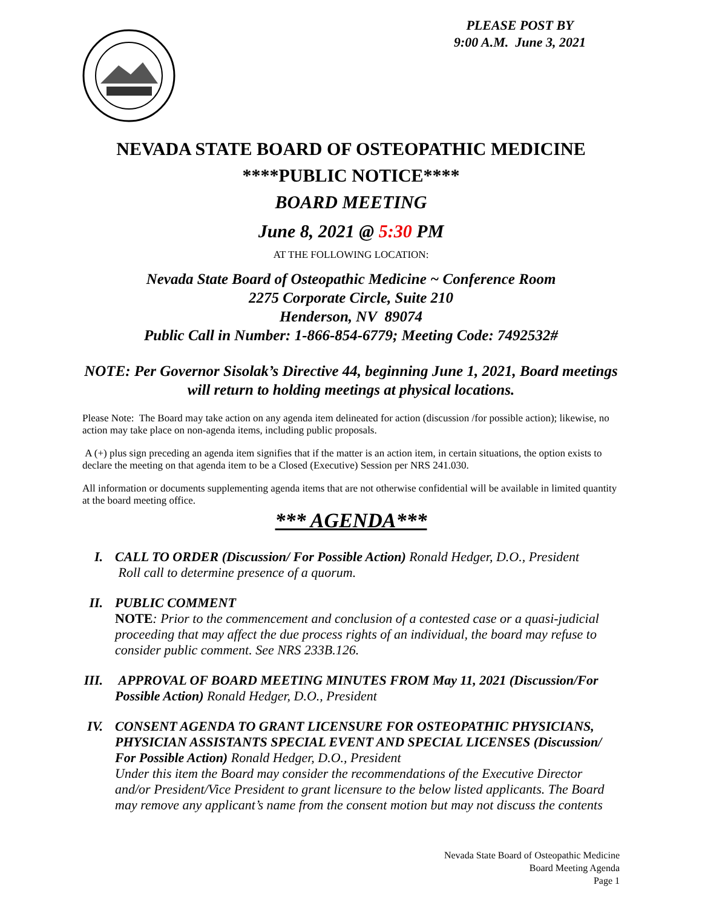PLEASE POST BY
9:00 A.M. June 3, 2021
NEVADA STATE BOARD OF OSTEOPATHIC MEDICINE
****PUBLIC NOTICE****
BOARD MEETING
June 8, 2021 @ 5:30 PM
AT THE FOLLOWING LOCATION:
Nevada State Board of Osteopathic Medicine ~ Conference Room
2275 Corporate Circle, Suite 210
Henderson, NV 89074
Public Call in Number: 1-866-854-6779; Meeting Code: 7492532#
NOTE: Per Governor Sisolak’s Directive 44, beginning June 1, 2021, Board meetings will return to holding meetings at physical locations.
Please Note: The Board may take action on any agenda item delineated for action (discussion /for possible action); likewise, no action may take place on non-agenda items, including public proposals.
A (+) plus sign preceding an agenda item signifies that if the matter is an action item, in certain situations, the option exists to declare the meeting on that agenda item to be a Closed (Executive) Session per NRS 241.030.
All information or documents supplementing agenda items that are not otherwise confidential will be available in limited quantity at the board meeting office.
*** AGENDA***
I. CALL TO ORDER (Discussion/ For Possible Action) Ronald Hedger, D.O., President
Roll call to determine presence of a quorum.
II.
PUBLIC COMMENT
NOTE: Prior to the commencement and conclusion of a contested case or a quasi-judicial proceeding that may affect the due process rights of an individual, the board may refuse to consider public comment. See NRS 233B.126.
III.
APPROVAL OF BOARD MEETING MINUTES FROM May 11, 2021 (Discussion/For Possible Action) Ronald Hedger, D.O., President
IV.
CONSENT AGENDA TO GRANT LICENSURE FOR OSTEOPATHIC PHYSICIANS, PHYSICIAN ASSISTANTS SPECIAL EVENT AND SPECIAL LICENSES (Discussion/ For Possible Action) Ronald Hedger, D.O., President
Under this item the Board may consider the recommendations of the Executive Director and/or President/Vice President to grant licensure to the below listed applicants. The Board may remove any applicant’s name from the consent motion but may not discuss the contents
Nevada State Board of Osteopathic Medicine
Board Meeting Agenda
Page 1